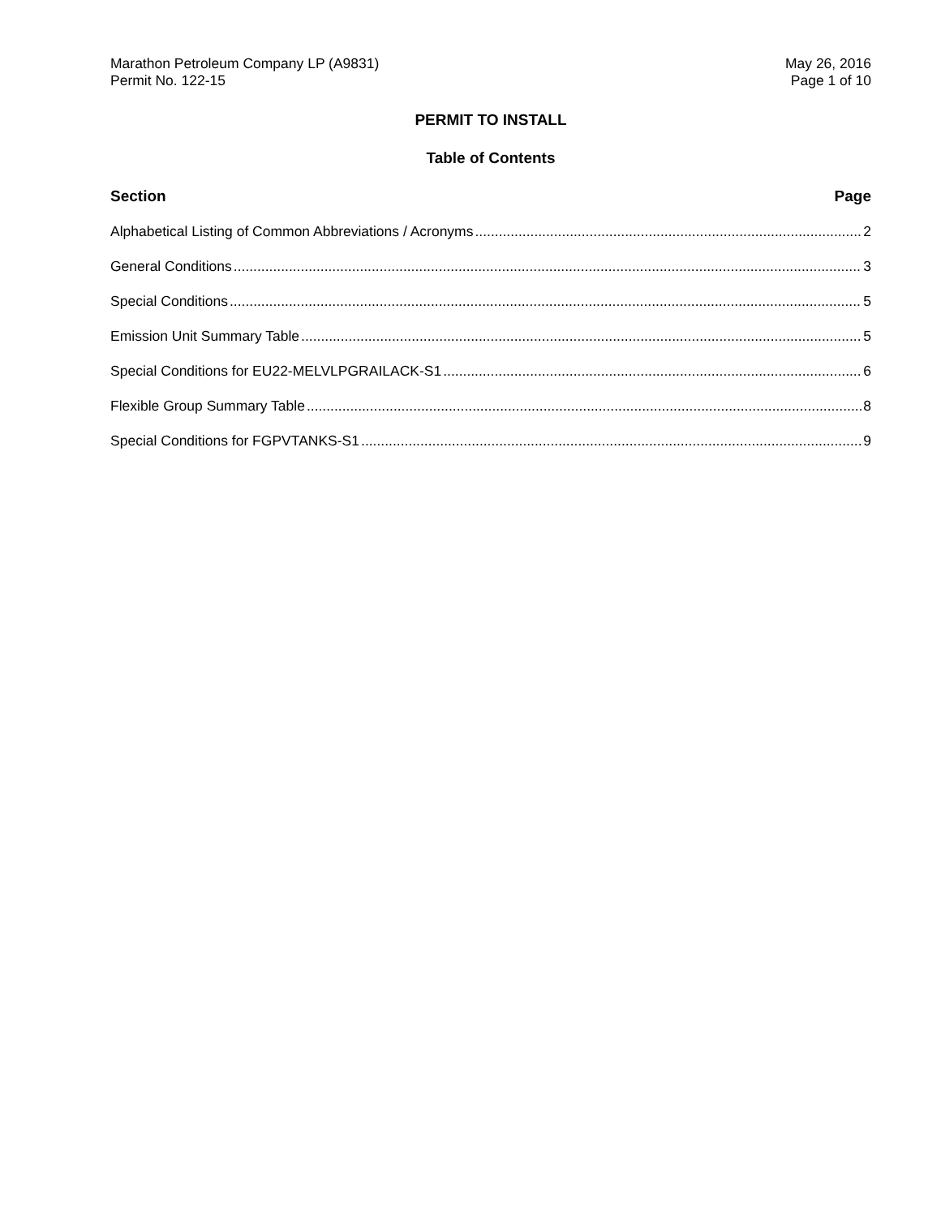Marathon Petroleum Company LP (A9831)
Permit No. 122-15
May 26, 2016
Page 1 of 10
PERMIT TO INSTALL
Table of Contents
Section Page
Alphabetical Listing of Common Abbreviations / Acronyms 2
General Conditions 3
Special Conditions 5
Emission Unit Summary Table 5
Special Conditions for EU22-MELVLPGRAILACK-S1 6
Flexible Group Summary Table 8
Special Conditions for FGPVTANKS-S1 9